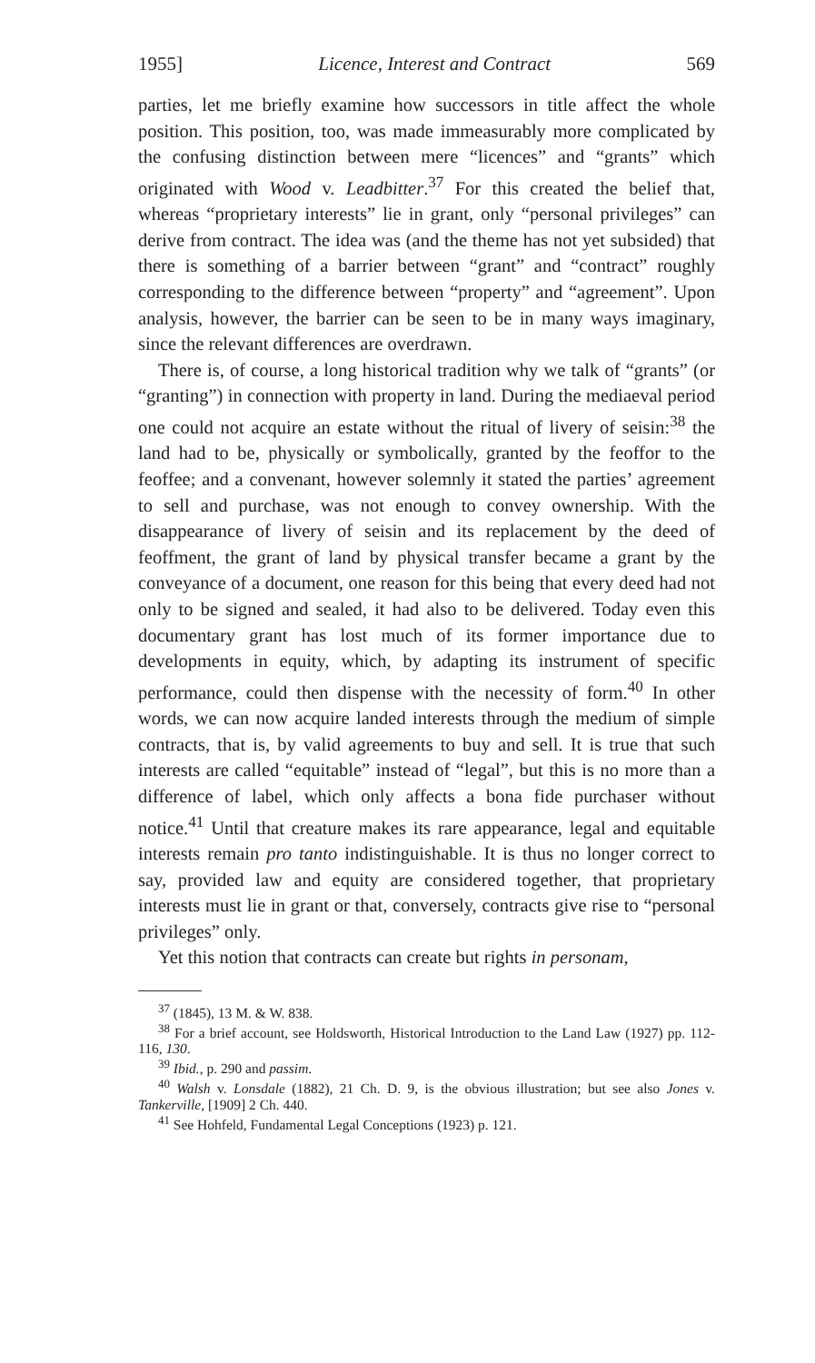1955] Licence, Interest and Contract 569
parties, let me briefly examine how successors in title affect the whole position. This position, too, was made immeasurably more complicated by the confusing distinction between mere “licences” and “grants” which originated with Wood v. Leadbitter.<sup>37</sup> For this created the belief that, whereas “proprietary interests” lie in grant, only “personal privileges” can derive from contract. The idea was (and the theme has not yet subsided) that there is something of a barrier between “grant” and “contract” roughly corresponding to the difference between “property” and “agreement”. Upon analysis, however, the barrier can be seen to be in many ways imaginary, since the relevant differences are overdrawn.
There is, of course, a long historical tradition why we talk of “grants” (or “granting”) in connection with property in land. During the mediaeval period one could not acquire an estate without the ritual of livery of seisin:<sup>38</sup> the land had to be, physically or symbolically, granted by the feoffor to the feoffee; and a convenant, however solemnly it stated the parties’ agreement to sell and purchase, was not enough to convey ownership. With the disappearance of livery of seisin and its replacement by the deed of feoffment, the grant of land by physical transfer became a grant by the conveyance of a document, one reason for this being that every deed had not only to be signed and sealed, it had also to be delivered. Today even this documentary grant has lost much of its former importance due to developments in equity, which, by adapting its instrument of specific performance, could then dispense with the necessity of form.<sup>40</sup> In other words, we can now acquire landed interests through the medium of simple contracts, that is, by valid agreements to buy and sell. It is true that such interests are called “equitable” instead of “legal”, but this is no more than a difference of label, which only affects a bona fide purchaser without notice.<sup>41</sup> Until that creature makes its rare appearance, legal and equitable interests remain pro tanto indistinguishable. It is thus no longer correct to say, provided law and equity are considered together, that proprietary interests must lie in grant or that, conversely, contracts give rise to “personal privileges” only.
Yet this notion that contracts can create but rights in personam,
<sup>37</sup> (1845), 13 M. & W. 838.
<sup>38</sup> For a brief account, see Holdsworth, Historical Introduction to the Land Law (1927) pp. 112-116, 130.
<sup>39</sup> Ibid., p. 290 and passim.
<sup>40</sup> Walsh v. Lonsdale (1882), 21 Ch. D. 9, is the obvious illustration; but see also Jones v. Tankerville, [1909] 2 Ch. 440.
<sup>41</sup> See Hohfeld, Fundamental Legal Conceptions (1923) p. 121.